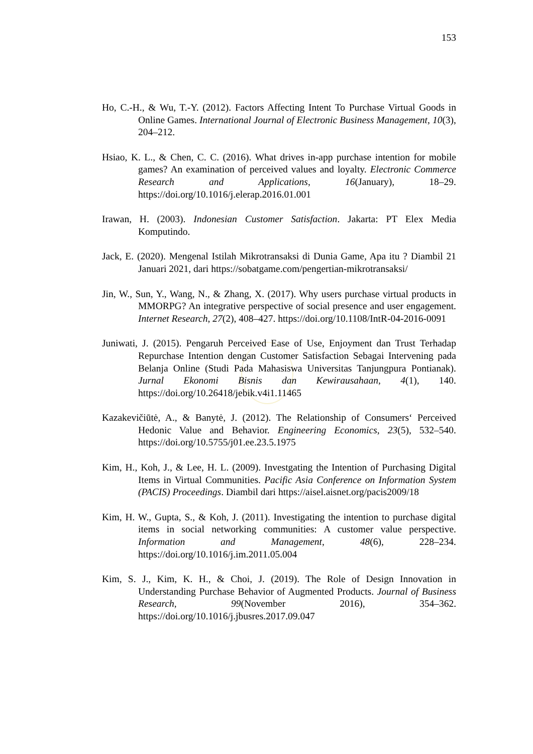153
Ho, C.-H., & Wu, T.-Y. (2012). Factors Affecting Intent To Purchase Virtual Goods in Online Games. International Journal of Electronic Business Management, 10(3), 204–212.
Hsiao, K. L., & Chen, C. C. (2016). What drives in-app purchase intention for mobile games? An examination of perceived values and loyalty. Electronic Commerce Research and Applications, 16(January), 18–29. https://doi.org/10.1016/j.elerap.2016.01.001
Irawan, H. (2003). Indonesian Customer Satisfaction. Jakarta: PT Elex Media Komputindo.
Jack, E. (2020). Mengenal Istilah Mikrotransaksi di Dunia Game, Apa itu ? Diambil 21 Januari 2021, dari https://sobatgame.com/pengertian-mikrotransaksi/
Jin, W., Sun, Y., Wang, N., & Zhang, X. (2017). Why users purchase virtual products in MMORPG? An integrative perspective of social presence and user engagement. Internet Research, 27(2), 408–427. https://doi.org/10.1108/IntR-04-2016-0091
Juniwati, J. (2015). Pengaruh Perceived Ease of Use, Enjoyment dan Trust Terhadap Repurchase Intention dengan Customer Satisfaction Sebagai Intervening pada Belanja Online (Studi Pada Mahasiswa Universitas Tanjungpura Pontianak). Jurnal Ekonomi Bisnis dan Kewirausahaan, 4(1), 140. https://doi.org/10.26418/jebik.v4i1.11465
Kazakevičiūtė, A., & Banytė, J. (2012). The Relationship of Consumers‘ Perceived Hedonic Value and Behavior. Engineering Economics, 23(5), 532–540. https://doi.org/10.5755/j01.ee.23.5.1975
Kim, H., Koh, J., & Lee, H. L. (2009). Investgating the Intention of Purchasing Digital Items in Virtual Communities. Pacific Asia Conference on Information System (PACIS) Proceedings. Diambil dari https://aisel.aisnet.org/pacis2009/18
Kim, H. W., Gupta, S., & Koh, J. (2011). Investigating the intention to purchase digital items in social networking communities: A customer value perspective. Information and Management, 48(6), 228–234. https://doi.org/10.1016/j.im.2011.05.004
Kim, S. J., Kim, K. H., & Choi, J. (2019). The Role of Design Innovation in Understanding Purchase Behavior of Augmented Products. Journal of Business Research, 99(November 2016), 354–362. https://doi.org/10.1016/j.jbusres.2017.09.047